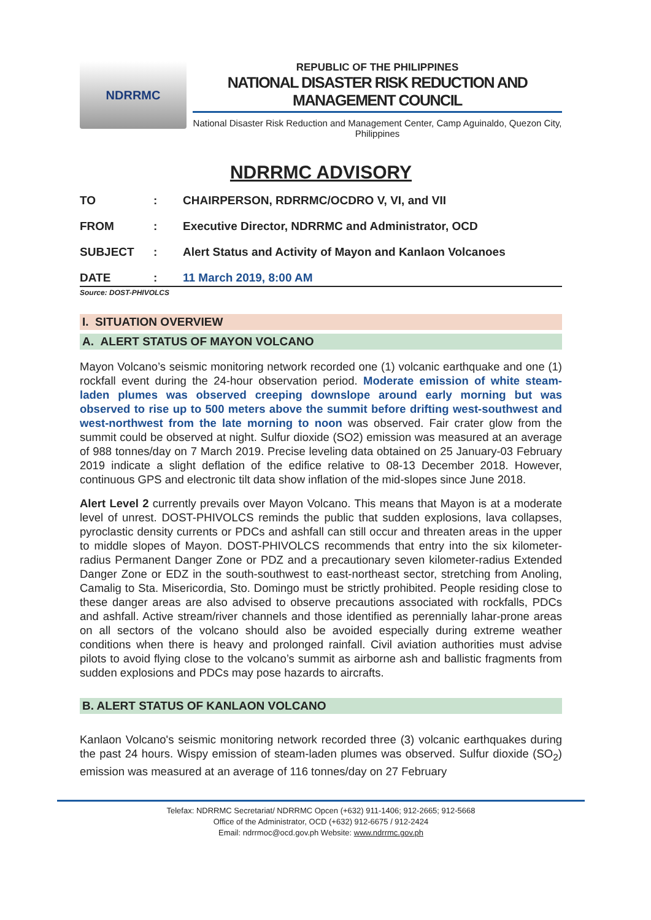NDRRMC
REPUBLIC OF THE PHILIPPINES
NATIONAL DISASTER RISK REDUCTION AND MANAGEMENT COUNCIL
National Disaster Risk Reduction and Management Center, Camp Aguinaldo, Quezon City, Philippines
NDRRMC ADVISORY
TO: CHAIRPERSON, RDRRMC/OCDRO V, VI, and VII
FROM: Executive Director, NDRRMC and Administrator, OCD
SUBJECT: Alert Status and Activity of Mayon and Kanlaon Volcanoes
DATE: 11 March 2019, 8:00 AM
Source: DOST-PHIVOLCS
I. SITUATION OVERVIEW
A. ALERT STATUS OF MAYON VOLCANO
Mayon Volcano’s seismic monitoring network recorded one (1) volcanic earthquake and one (1) rockfall event during the 24-hour observation period. Moderate emission of white steam-laden plumes was observed creeping downslope around early morning but was observed to rise up to 500 meters above the summit before drifting west-southwest and west-northwest from the late morning to noon was observed. Fair crater glow from the summit could be observed at night. Sulfur dioxide (SO2) emission was measured at an average of 988 tonnes/day on 7 March 2019. Precise leveling data obtained on 25 January-03 February 2019 indicate a slight deflation of the edifice relative to 08-13 December 2018. However, continuous GPS and electronic tilt data show inflation of the mid-slopes since June 2018.
Alert Level 2 currently prevails over Mayon Volcano. This means that Mayon is at a moderate level of unrest. DOST-PHIVOLCS reminds the public that sudden explosions, lava collapses, pyroclastic density currents or PDCs and ashfall can still occur and threaten areas in the upper to middle slopes of Mayon. DOST-PHIVOLCS recommends that entry into the six kilometer-radius Permanent Danger Zone or PDZ and a precautionary seven kilometer-radius Extended Danger Zone or EDZ in the south-southwest to east-northeast sector, stretching from Anoling, Camalig to Sta. Misericordia, Sto. Domingo must be strictly prohibited. People residing close to these danger areas are also advised to observe precautions associated with rockfalls, PDCs and ashfall. Active stream/river channels and those identified as perennially lahar-prone areas on all sectors of the volcano should also be avoided especially during extreme weather conditions when there is heavy and prolonged rainfall. Civil aviation authorities must advise pilots to avoid flying close to the volcano’s summit as airborne ash and ballistic fragments from sudden explosions and PDCs may pose hazards to aircrafts.
B. ALERT STATUS OF KANLAON VOLCANO
Kanlaon Volcano's seismic monitoring network recorded three (3) volcanic earthquakes during the past 24 hours. Wispy emission of steam-laden plumes was observed. Sulfur dioxide (SO<sub>2</sub>) emission was measured at an average of 116 tonnes/day on 27 February
Telefax: NDRRMC Secretariat/ NDRRMC Opcen (+632) 911-1406; 912-2665; 912-5668
Office of the Administrator, OCD (+632) 912-6675 / 912-2424
Email: ndrrmoc@ocd.gov.ph Website: www.ndrrmc.gov.ph